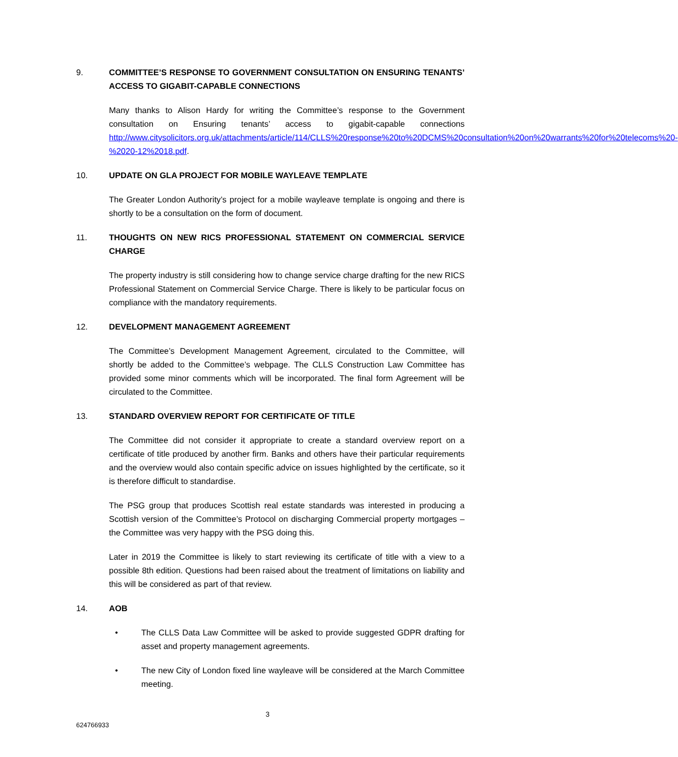9. COMMITTEE’S RESPONSE TO GOVERNMENT CONSULTATION ON ENSURING TENANTS’ ACCESS TO GIGABIT-CAPABLE CONNECTIONS
Many thanks to Alison Hardy for writing the Committee’s response to the Government consultation on Ensuring tenants’ access to gigabit-capable connections http://www.citysolicitors.org.uk/attachments/article/114/CLLS%20response%20to%20DCMS%20consultation%20on%20warrants%20for%20telecoms%20-%2020-12%2018.pdf.
10. UPDATE ON GLA PROJECT FOR MOBILE WAYLEAVE TEMPLATE
The Greater London Authority’s project for a mobile wayleave template is ongoing and there is shortly to be a consultation on the form of document.
11. THOUGHTS ON NEW RICS PROFESSIONAL STATEMENT ON COMMERCIAL SERVICE CHARGE
The property industry is still considering how to change service charge drafting for the new RICS Professional Statement on Commercial Service Charge. There is likely to be particular focus on compliance with the mandatory requirements.
12. DEVELOPMENT MANAGEMENT AGREEMENT
The Committee’s Development Management Agreement, circulated to the Committee, will shortly be added to the Committee’s webpage. The CLLS Construction Law Committee has provided some minor comments which will be incorporated. The final form Agreement will be circulated to the Committee.
13. STANDARD OVERVIEW REPORT FOR CERTIFICATE OF TITLE
The Committee did not consider it appropriate to create a standard overview report on a certificate of title produced by another firm. Banks and others have their particular requirements and the overview would also contain specific advice on issues highlighted by the certificate, so it is therefore difficult to standardise.
The PSG group that produces Scottish real estate standards was interested in producing a Scottish version of the Committee’s Protocol on discharging Commercial property mortgages – the Committee was very happy with the PSG doing this.
Later in 2019 the Committee is likely to start reviewing its certificate of title with a view to a possible 8th edition. Questions had been raised about the treatment of limitations on liability and this will be considered as part of that review.
14. AOB
• The CLLS Data Law Committee will be asked to provide suggested GDPR drafting for asset and property management agreements.
• The new City of London fixed line wayleave will be considered at the March Committee meeting.
3
624766933